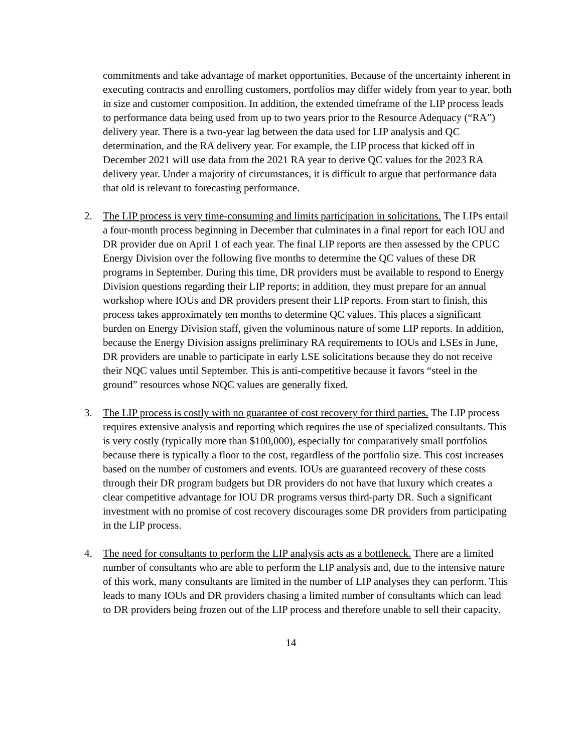commitments and take advantage of market opportunities. Because of the uncertainty inherent in executing contracts and enrolling customers, portfolios may differ widely from year to year, both in size and customer composition. In addition, the extended timeframe of the LIP process leads to performance data being used from up to two years prior to the Resource Adequacy (“RA”) delivery year. There is a two-year lag between the data used for LIP analysis and QC determination, and the RA delivery year. For example, the LIP process that kicked off in December 2021 will use data from the 2021 RA year to derive QC values for the 2023 RA delivery year. Under a majority of circumstances, it is difficult to argue that performance data that old is relevant to forecasting performance.
2. The LIP process is very time-consuming and limits participation in solicitations. The LIPs entail a four-month process beginning in December that culminates in a final report for each IOU and DR provider due on April 1 of each year. The final LIP reports are then assessed by the CPUC Energy Division over the following five months to determine the QC values of these DR programs in September. During this time, DR providers must be available to respond to Energy Division questions regarding their LIP reports; in addition, they must prepare for an annual workshop where IOUs and DR providers present their LIP reports. From start to finish, this process takes approximately ten months to determine QC values. This places a significant burden on Energy Division staff, given the voluminous nature of some LIP reports. In addition, because the Energy Division assigns preliminary RA requirements to IOUs and LSEs in June, DR providers are unable to participate in early LSE solicitations because they do not receive their NQC values until September. This is anti-competitive because it favors “steel in the ground” resources whose NQC values are generally fixed.
3. The LIP process is costly with no guarantee of cost recovery for third parties. The LIP process requires extensive analysis and reporting which requires the use of specialized consultants. This is very costly (typically more than $100,000), especially for comparatively small portfolios because there is typically a floor to the cost, regardless of the portfolio size. This cost increases based on the number of customers and events. IOUs are guaranteed recovery of these costs through their DR program budgets but DR providers do not have that luxury which creates a clear competitive advantage for IOU DR programs versus third-party DR. Such a significant investment with no promise of cost recovery discourages some DR providers from participating in the LIP process.
4. The need for consultants to perform the LIP analysis acts as a bottleneck. There are a limited number of consultants who are able to perform the LIP analysis and, due to the intensive nature of this work, many consultants are limited in the number of LIP analyses they can perform. This leads to many IOUs and DR providers chasing a limited number of consultants which can lead to DR providers being frozen out of the LIP process and therefore unable to sell their capacity.
14